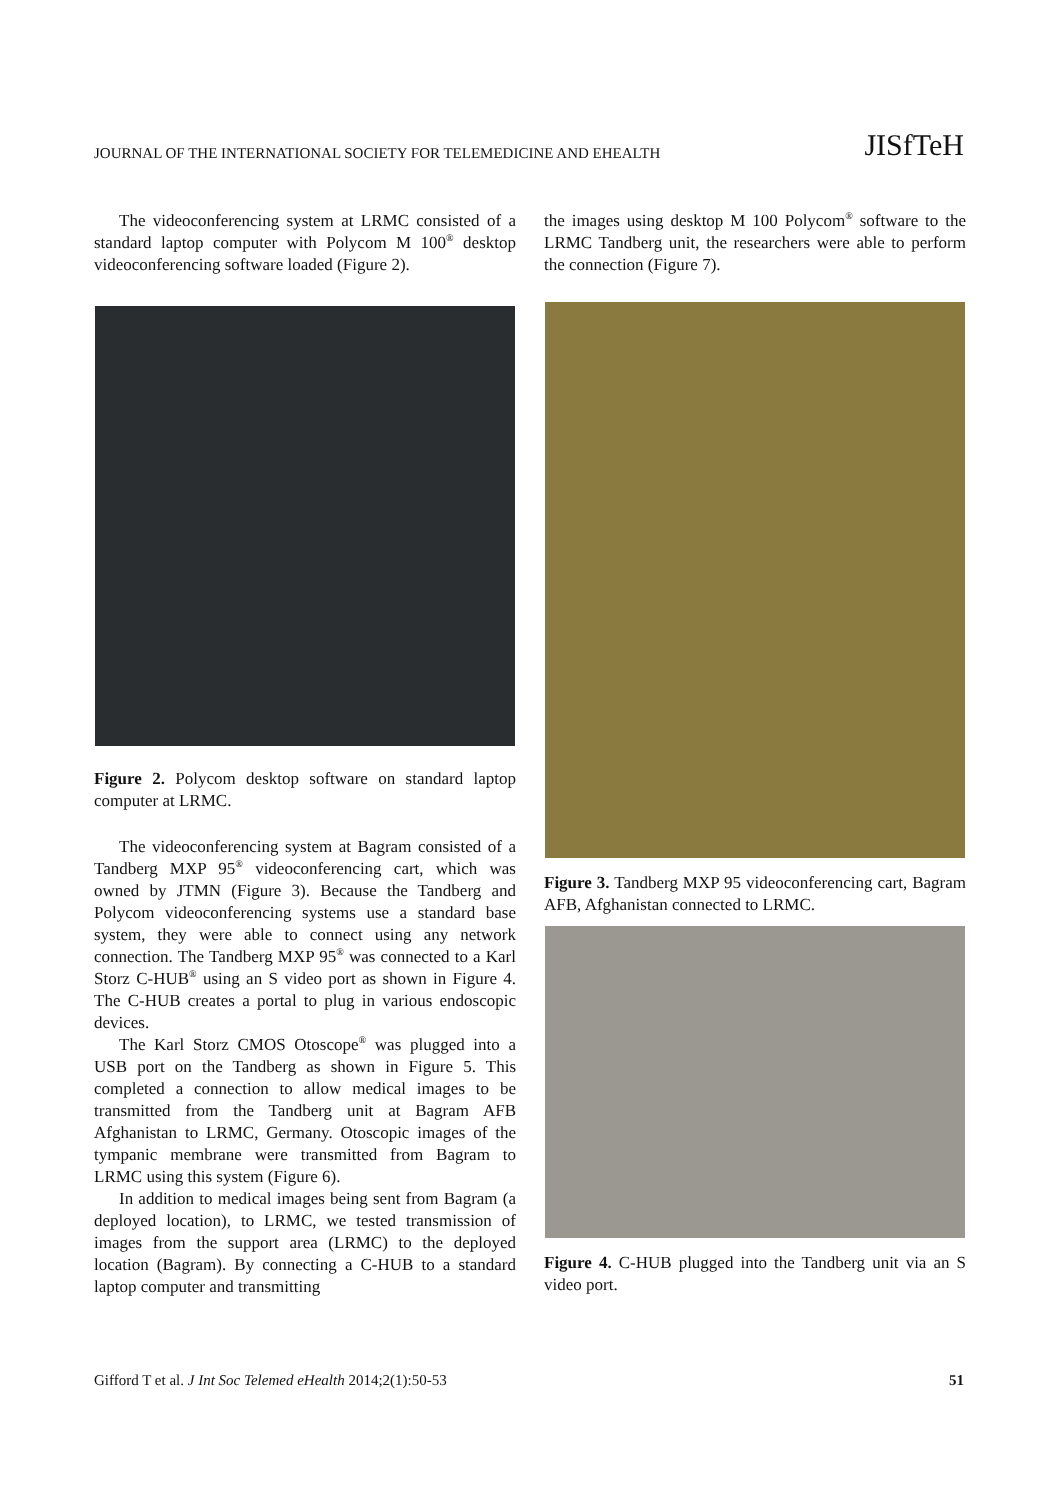JOURNAL OF THE INTERNATIONAL SOCIETY FOR TELEMEDICINE AND EHEALTH JISfTeH
The videoconferencing system at LRMC consisted of a standard laptop computer with Polycom M 100<sup>®</sup> desktop videoconferencing software loaded (Figure 2).
Figure 2. Polycom desktop software on standard laptop computer at LRMC.
The videoconferencing system at Bagram consisted of a Tandberg MXP 95<sup>®</sup> videoconferencing cart, which was owned by JTMN (Figure 3). Because the Tandberg and Polycom videoconferencing systems use a standard base system, they were able to connect using any network connection. The Tandberg MXP 95<sup>®</sup> was connected to a Karl Storz C-HUB<sup>®</sup> using an S video port as shown in Figure 4. The C-HUB creates a portal to plug in various endoscopic devices.
The Karl Storz CMOS Otoscope<sup>®</sup> was plugged into a USB port on the Tandberg as shown in Figure 5. This completed a connection to allow medical images to be transmitted from the Tandberg unit at Bagram AFB Afghanistan to LRMC, Germany. Otoscopic images of the tympanic membrane were transmitted from Bagram to LRMC using this system (Figure 6).
In addition to medical images being sent from Bagram (a deployed location), to LRMC, we tested transmission of images from the support area (LRMC) to the deployed location (Bagram). By connecting a C-HUB to a standard laptop computer and transmitting
the images using desktop M 100 Polycom<sup>®</sup> software to the LRMC Tandberg unit, the researchers were able to perform the connection (Figure 7).
Figure 3. Tandberg MXP 95 videoconferencing cart, Bagram AFB, Afghanistan connected to LRMC.
Figure 4. C-HUB plugged into the Tandberg unit via an S video port.
Gifford T et al. J Int Soc Telemed eHealth 2014;2(1):50-53 51